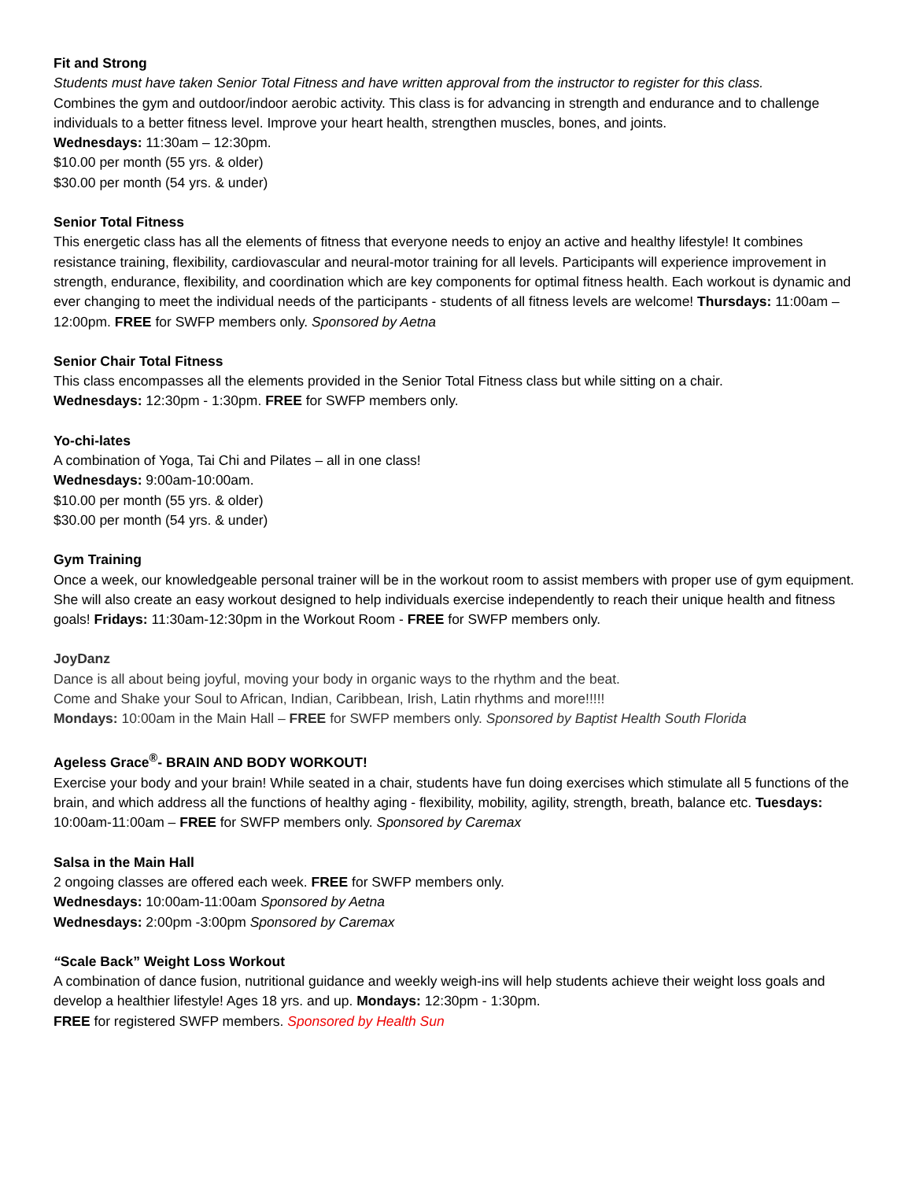Fit and Strong
Students must have taken Senior Total Fitness and have written approval from the instructor to register for this class.
Combines the gym and outdoor/indoor aerobic activity. This class is for advancing in strength and endurance and to challenge individuals to a better fitness level. Improve your heart health, strengthen muscles, bones, and joints.
Wednesdays: 11:30am – 12:30pm.
$10.00 per month (55 yrs. & older)
$30.00 per month (54 yrs. & under)
Senior Total Fitness
This energetic class has all the elements of fitness that everyone needs to enjoy an active and healthy lifestyle! It combines resistance training, flexibility, cardiovascular and neural-motor training for all levels. Participants will experience improvement in strength, endurance, flexibility, and coordination which are key components for optimal fitness health. Each workout is dynamic and ever changing to meet the individual needs of the participants - students of all fitness levels are welcome! Thursdays: 11:00am – 12:00pm. FREE for SWFP members only. Sponsored by Aetna
Senior Chair Total Fitness
This class encompasses all the elements provided in the Senior Total Fitness class but while sitting on a chair.
Wednesdays: 12:30pm - 1:30pm. FREE for SWFP members only.
Yo-chi-lates
A combination of Yoga, Tai Chi and Pilates – all in one class!
Wednesdays: 9:00am-10:00am.
$10.00 per month (55 yrs. & older)
$30.00 per month (54 yrs. & under)
Gym Training
Once a week, our knowledgeable personal trainer will be in the workout room to assist members with proper use of gym equipment. She will also create an easy workout designed to help individuals exercise independently to reach their unique health and fitness goals! Fridays: 11:30am-12:30pm in the Workout Room - FREE for SWFP members only.
JoyDanz
Dance is all about being joyful, moving your body in organic ways to the rhythm and the beat.
Come and Shake your Soul to African, Indian, Caribbean, Irish, Latin rhythms and more!!!!!
Mondays: 10:00am in the Main Hall – FREE for SWFP members only. Sponsored by Baptist Health South Florida
Ageless Grace<sup>®</sup>- BRAIN AND BODY WORKOUT!
Exercise your body and your brain! While seated in a chair, students have fun doing exercises which stimulate all 5 functions of the brain, and which address all the functions of healthy aging - flexibility, mobility, agility, strength, breath, balance etc. Tuesdays: 10:00am-11:00am – FREE for SWFP members only. Sponsored by Caremax
Salsa in the Main Hall
2 ongoing classes are offered each week. FREE for SWFP members only.
Wednesdays: 10:00am-11:00am Sponsored by Aetna
Wednesdays: 2:00pm -3:00pm Sponsored by Caremax
“Scale Back” Weight Loss Workout
A combination of dance fusion, nutritional guidance and weekly weigh-ins will help students achieve their weight loss goals and develop a healthier lifestyle! Ages 18 yrs. and up. Mondays: 12:30pm - 1:30pm.
FREE for registered SWFP members. Sponsored by Health Sun